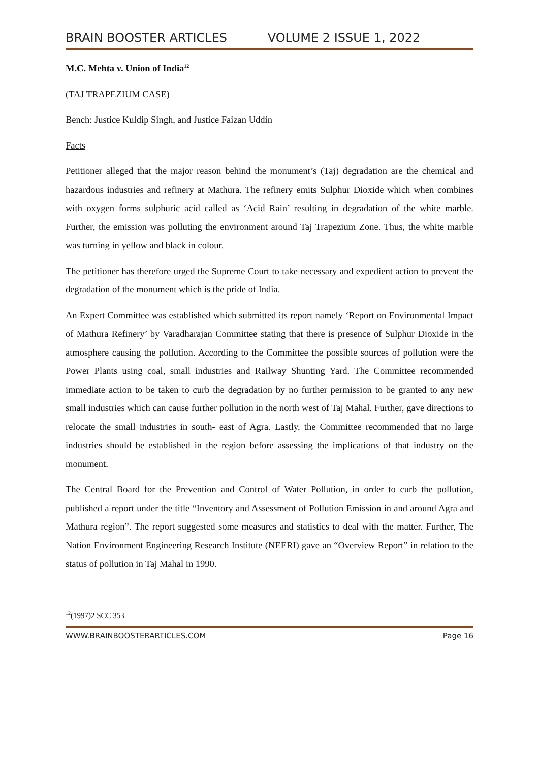BRAIN BOOSTER ARTICLES VOLUME 2 ISSUE 1, 2022
M.C. Mehta v. Union of India<sup>12</sup>
(TAJ TRAPEZIUM CASE)
Bench: Justice Kuldip Singh, and Justice Faizan Uddin
Facts
Petitioner alleged that the major reason behind the monument’s (Taj) degradation are the chemical and hazardous industries and refinery at Mathura. The refinery emits Sulphur Dioxide which when combines with oxygen forms sulphuric acid called as ‘Acid Rain’ resulting in degradation of the white marble. Further, the emission was polluting the environment around Taj Trapezium Zone. Thus, the white marble was turning in yellow and black in colour.
The petitioner has therefore urged the Supreme Court to take necessary and expedient action to prevent the degradation of the monument which is the pride of India.
An Expert Committee was established which submitted its report namely ‘Report on Environmental Impact of Mathura Refinery’ by Varadharajan Committee stating that there is presence of Sulphur Dioxide in the atmosphere causing the pollution. According to the Committee the possible sources of pollution were the Power Plants using coal, small industries and Railway Shunting Yard. The Committee recommended immediate action to be taken to curb the degradation by no further permission to be granted to any new small industries which can cause further pollution in the north west of Taj Mahal. Further, gave directions to relocate the small industries in south- east of Agra. Lastly, the Committee recommended that no large industries should be established in the region before assessing the implications of that industry on the monument.
The Central Board for the Prevention and Control of Water Pollution, in order to curb the pollution, published a report under the title “Inventory and Assessment of Pollution Emission in and around Agra and Mathura region”. The report suggested some measures and statistics to deal with the matter. Further, The Nation Environment Engineering Research Institute (NEERI) gave an “Overview Report” in relation to the status of pollution in Taj Mahal in 1990.
<sup>12</sup> (1997)2 SCC 353
WWW.BRAINBOOSTERARTICLES.COM Page 16